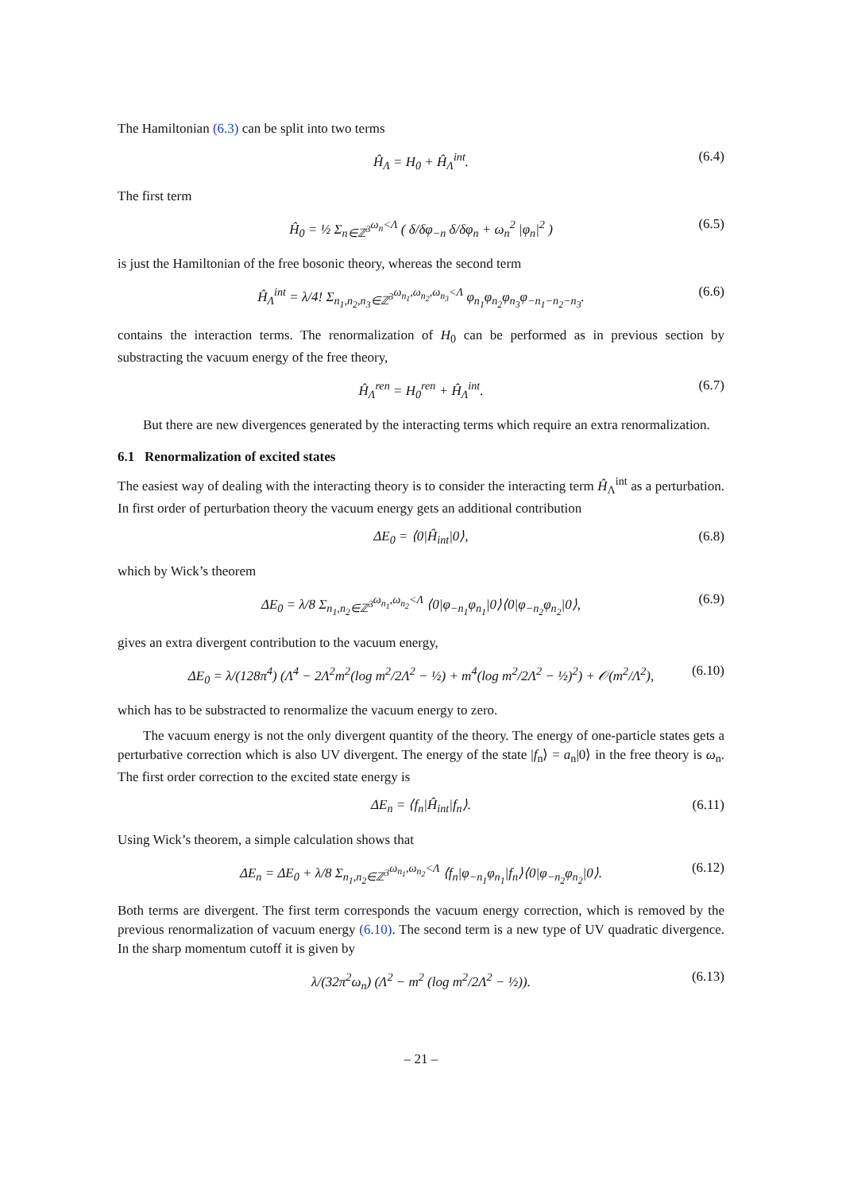The Hamiltonian (6.3) can be split into two terms
Ĥ<sub>Λ</sub> = H<sub>0</sub> + Ĥ<sub>Λ</sub><sup>int</sup>. (6.4)
The first term
Ĥ<sub>0</sub> = ½ Σ<sub>n∈ℤ<sup>3</sup></sub><sup>ω<sub>n</sub><Λ</sup> ( δ/δφ<sub>−n</sub> δ/δφ<sub>n</sub> + ω<sub>n</sub><sup>2</sup> |φ<sub>n</sub>|<sup>2</sup> ) (6.5)
is just the Hamiltonian of the free bosonic theory, whereas the second term
Ĥ<sub>Λ</sub><sup>int</sup> = λ/4! Σ<sub>n<sub>1</sub>,n<sub>2</sub>,n<sub>3</sub>∈ℤ<sup>3</sup></sub><sup>ω<sub>n<sub>1</sub></sub>,ω<sub>n<sub>2</sub></sub>,ω<sub>n<sub>3</sub></sub><Λ</sup> φ<sub>n<sub>1</sub></sub>φ<sub>n<sub>2</sub></sub>φ<sub>n<sub>3</sub></sub>φ<sub>−n<sub>1</sub>−n<sub>2</sub>−n<sub>3</sub></sub>. (6.6)
contains the interaction terms. The renormalization of H<sub>0</sub> can be performed as in previous section by substracting the vacuum energy of the free theory,
Ĥ<sub>Λ</sub><sup>ren</sup> = H<sub>0</sub><sup>ren</sup> + Ĥ<sub>Λ</sub><sup>int</sup>. (6.7)
But there are new divergences generated by the interacting terms which require an extra renormalization.
6.1 Renormalization of excited states
The easiest way of dealing with the interacting theory is to consider the interacting term Ĥ<sub>Λ</sub><sup>int</sup> as a perturbation. In first order of perturbation theory the vacuum energy gets an additional contribution
ΔE<sub>0</sub> = ⟨0|Ĥ<sub>int</sub>|0⟩, (6.8)
which by Wick’s theorem
ΔE<sub>0</sub> = λ/8 Σ<sub>n<sub>1</sub>,n<sub>2</sub>∈ℤ<sup>3</sup></sub><sup>ω<sub>n<sub>1</sub></sub>,ω<sub>n<sub>2</sub></sub><Λ</sup> ⟨0|φ<sub>−n<sub>1</sub></sub>φ<sub>n<sub>1</sub></sub>|0⟩⟨0|φ<sub>−n<sub>2</sub></sub>φ<sub>n<sub>2</sub></sub>|0⟩, (6.9)
gives an extra divergent contribution to the vacuum energy,
ΔE<sub>0</sub> = λ/(128π<sup>4</sup>) (Λ<sup>4</sup> − 2Λ<sup>2</sup>m<sup>2</sup>(log m<sup>2</sup>/2Λ<sup>2</sup> − ½) + m<sup>4</sup>(log m<sup>2</sup>/2Λ<sup>2</sup> − ½)<sup>2</sup>) + 𝒪(m<sup>2</sup>/Λ<sup>2</sup>), (6.10)
which has to be substracted to renormalize the vacuum energy to zero.
The vacuum energy is not the only divergent quantity of the theory. The energy of one-particle states gets a perturbative correction which is also UV divergent. The energy of the state |f<sub>n</sub>⟩ = a<sub>n</sub>|0⟩ in the free theory is ω<sub>n</sub>. The first order correction to the excited state energy is
ΔE<sub>n</sub> = ⟨f<sub>n</sub>|Ĥ<sub>int</sub>|f<sub>n</sub>⟩. (6.11)
Using Wick’s theorem, a simple calculation shows that
ΔE<sub>n</sub> = ΔE<sub>0</sub> + λ/8 Σ<sub>n<sub>1</sub>,n<sub>2</sub>∈ℤ<sup>3</sup></sub><sup>ω<sub>n<sub>1</sub></sub>,ω<sub>n<sub>2</sub></sub><Λ</sup> ⟨f<sub>n</sub>|φ<sub>−n<sub>1</sub></sub>φ<sub>n<sub>1</sub></sub>|f<sub>n</sub>⟩⟨0|φ<sub>−n<sub>2</sub></sub>φ<sub>n<sub>2</sub></sub>|0⟩. (6.12)
Both terms are divergent. The first term corresponds the vacuum energy correction, which is removed by the previous renormalization of vacuum energy (6.10). The second term is a new type of UV quadratic divergence. In the sharp momentum cutoff it is given by
λ/(32π<sup>2</sup>ω<sub>n</sub>) (Λ<sup>2</sup> − m<sup>2</sup> (log m<sup>2</sup>/2Λ<sup>2</sup> − ½)). (6.13)
– 21 –